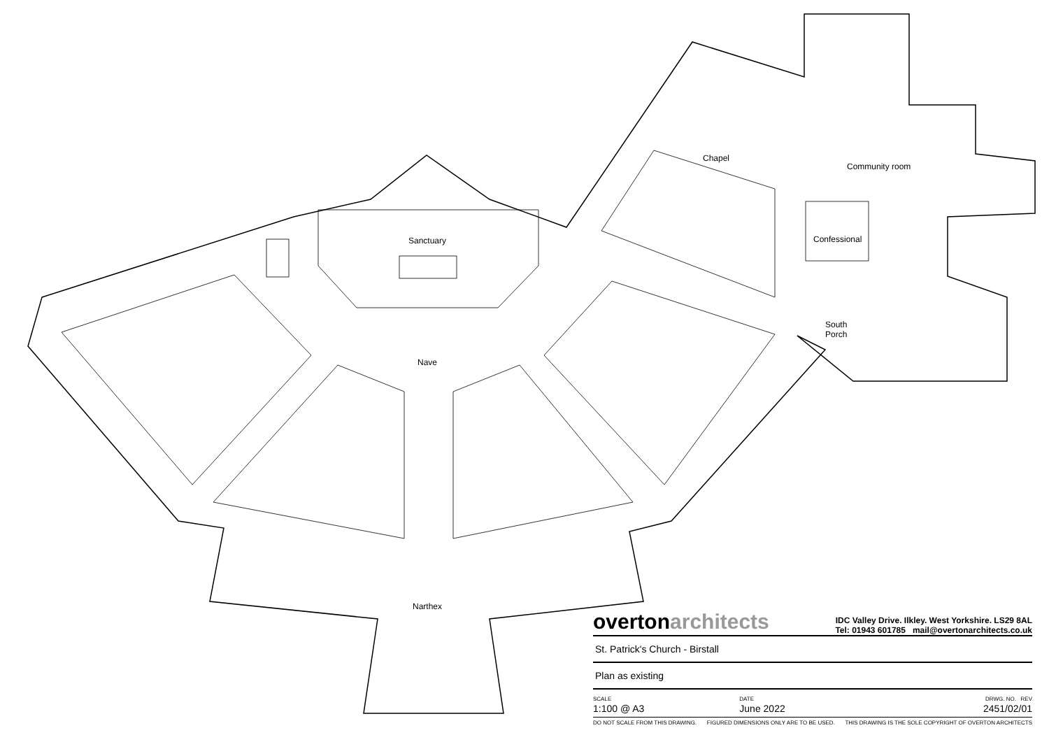Sanctuary
Nave
Chapel
Community room
Confessional
South
Porch
Narthex
overtonarchitects
IDC Valley Drive. Ilkley. West Yorkshire. LS29 8AL
Tel: 01943 601785 mail@overtonarchitects.co.uk
St. Patrick's Church - Birstall
Plan as existing
SCALE
1:100 @ A3
DATE
June 2022
DRWG. NO. REV
2451/02/01
DO NOT SCALE FROM THIS DRAWING. FIGURED DIMENSIONS ONLY ARE TO BE USED. THIS DRAWING IS THE SOLE COPYRIGHT OF OVERTON ARCHITECTS